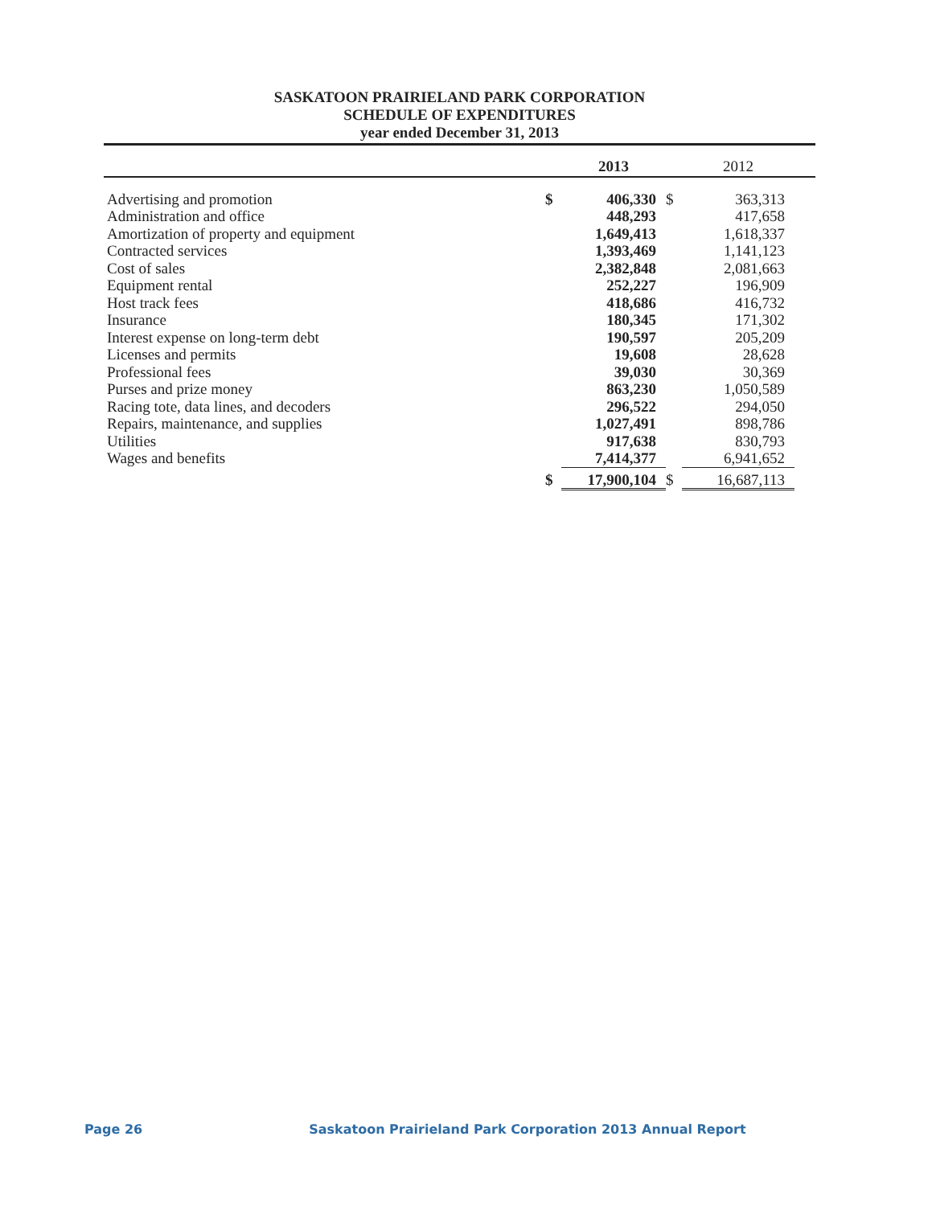SASKATOON PRAIRIELAND PARK CORPORATION
SCHEDULE OF EXPENDITURES
year ended December 31, 2013
| | | 2013 | | 2012 | |
| --- | --- | --- | --- | --- | --- |
| Advertising and promotion | $ | 406,330 | $ | 363,313 | |
| Administration and office | | 448,293 | | 417,658 | |
| Amortization of property and equipment | | 1,649,413 | | 1,618,337 | |
| Contracted services | | 1,393,469 | | 1,141,123 | |
| Cost of sales | | 2,382,848 | | 2,081,663 | |
| Equipment rental | | 252,227 | | 196,909 | |
| Host track fees | | 418,686 | | 416,732 | |
| Insurance | | 180,345 | | 171,302 | |
| Interest expense on long-term debt | | 190,597 | | 205,209 | |
| Licenses and permits | | 19,608 | | 28,628 | |
| Professional fees | | 39,030 | | 30,369 | |
| Purses and prize money | | 863,230 | | 1,050,589 | |
| Racing tote, data lines, and decoders | | 296,522 | | 294,050 | |
| Repairs, maintenance, and supplies | | 1,027,491 | | 898,786 | |
| Utilities | | 917,638 | | 830,793 | |
| Wages and benefits | | 7,414,377 | | 6,941,652 | |
| | $ | 17,900,104 | $ | 16,687,113 | |
Page 26 Saskatoon Prairieland Park Corporation 2013 Annual Report